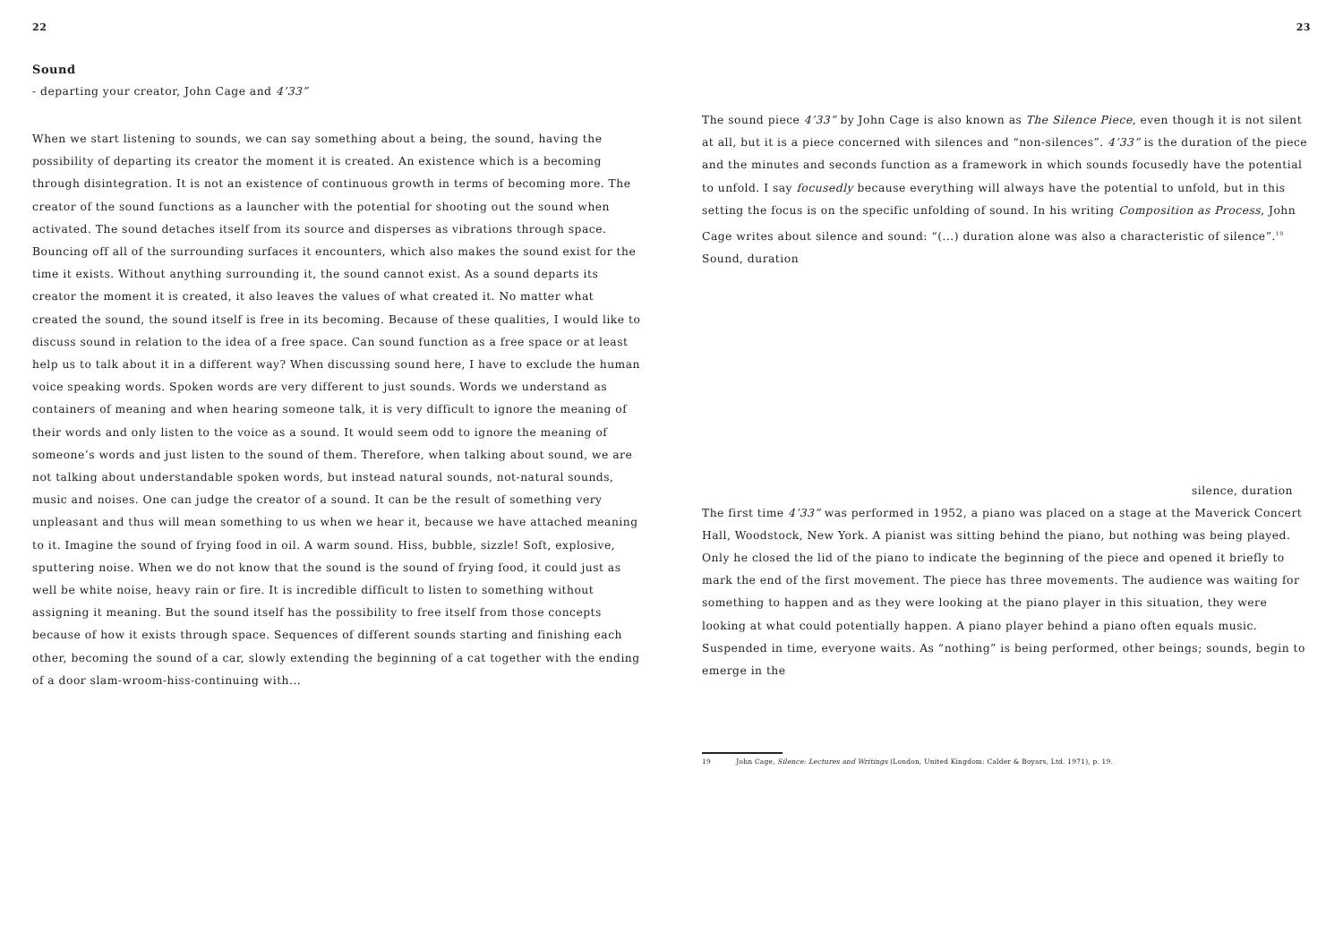22
Sound
- departing your creator, John Cage and 4’33”
When we start listening to sounds, we can say something about a being, the sound, having the possibility of departing its creator the moment it is created. An existence which is a becoming through disintegration. It is not an existence of continuous growth in terms of becoming more. The creator of the sound functions as a launcher with the potential for shooting out the sound when activated. The sound detaches itself from its source and disperses as vibrations through space. Bouncing off all of the surrounding surfaces it encounters, which also makes the sound exist for the time it exists. Without anything surrounding it, the sound cannot exist. As a sound departs its creator the moment it is created, it also leaves the values of what created it. No matter what created the sound, the sound itself is free in its becoming. Because of these qualities, I would like to discuss sound in relation to the idea of a free space. Can sound function as a free space or at least help us to talk about it in a different way? When discussing sound here, I have to exclude the human voice speaking words. Spoken words are very different to just sounds. Words we understand as containers of meaning and when hearing someone talk, it is very difficult to ignore the meaning of their words and only listen to the voice as a sound. It would seem odd to ignore the meaning of someone’s words and just listen to the sound of them. Therefore, when talking about sound, we are not talking about understandable spoken words, but instead natural sounds, not-natural sounds, music and noises. One can judge the creator of a sound. It can be the result of something very unpleasant and thus will mean something to us when we hear it, because we have attached meaning to it. Imagine the sound of frying food in oil. A warm sound. Hiss, bubble, sizzle! Soft, explosive, sputtering noise. When we do not know that the sound is the sound of frying food, it could just as well be white noise, heavy rain or fire. It is incredible difficult to listen to something without assigning it meaning. But the sound itself has the possibility to free itself from those concepts because of how it exists through space. Sequences of different sounds starting and finishing each other, becoming the sound of a car, slowly extending the beginning of a cat together with the ending of a door slam-wroom-hiss-continuing with...
23
The sound piece 4’33” by John Cage is also known as The Silence Piece, even though it is not silent at all, but it is a piece concerned with silences and “non-silences”. 4’33” is the duration of the piece and the minutes and seconds function as a framework in which sounds focusedly have the potential to unfold. I say focusedly because everything will always have the potential to unfold, but in this setting the focus is on the specific unfolding of sound. In his writing Composition as Process, John Cage writes about silence and sound: “(...) duration alone was also a characteristic of silence”.<sup>19</sup>
Sound, duration
silence, duration
The first time 4’33” was performed in 1952, a piano was placed on a stage at the Maverick Concert Hall, Woodstock, New York. A pianist was sitting behind the piano, but nothing was being played. Only he closed the lid of the piano to indicate the beginning of the piece and opened it briefly to mark the end of the first movement. The piece has three movements. The audience was waiting for something to happen and as they were looking at the piano player in this situation, they were looking at what could potentially happen. A piano player behind a piano often equals music. Suspended in time, everyone waits. As “nothing” is being performed, other beings; sounds, begin to emerge in the
19 John Cage, Silence: Lectures and Writings (London, United Kingdom: Calder & Boyars, Ltd. 1971), p. 19.